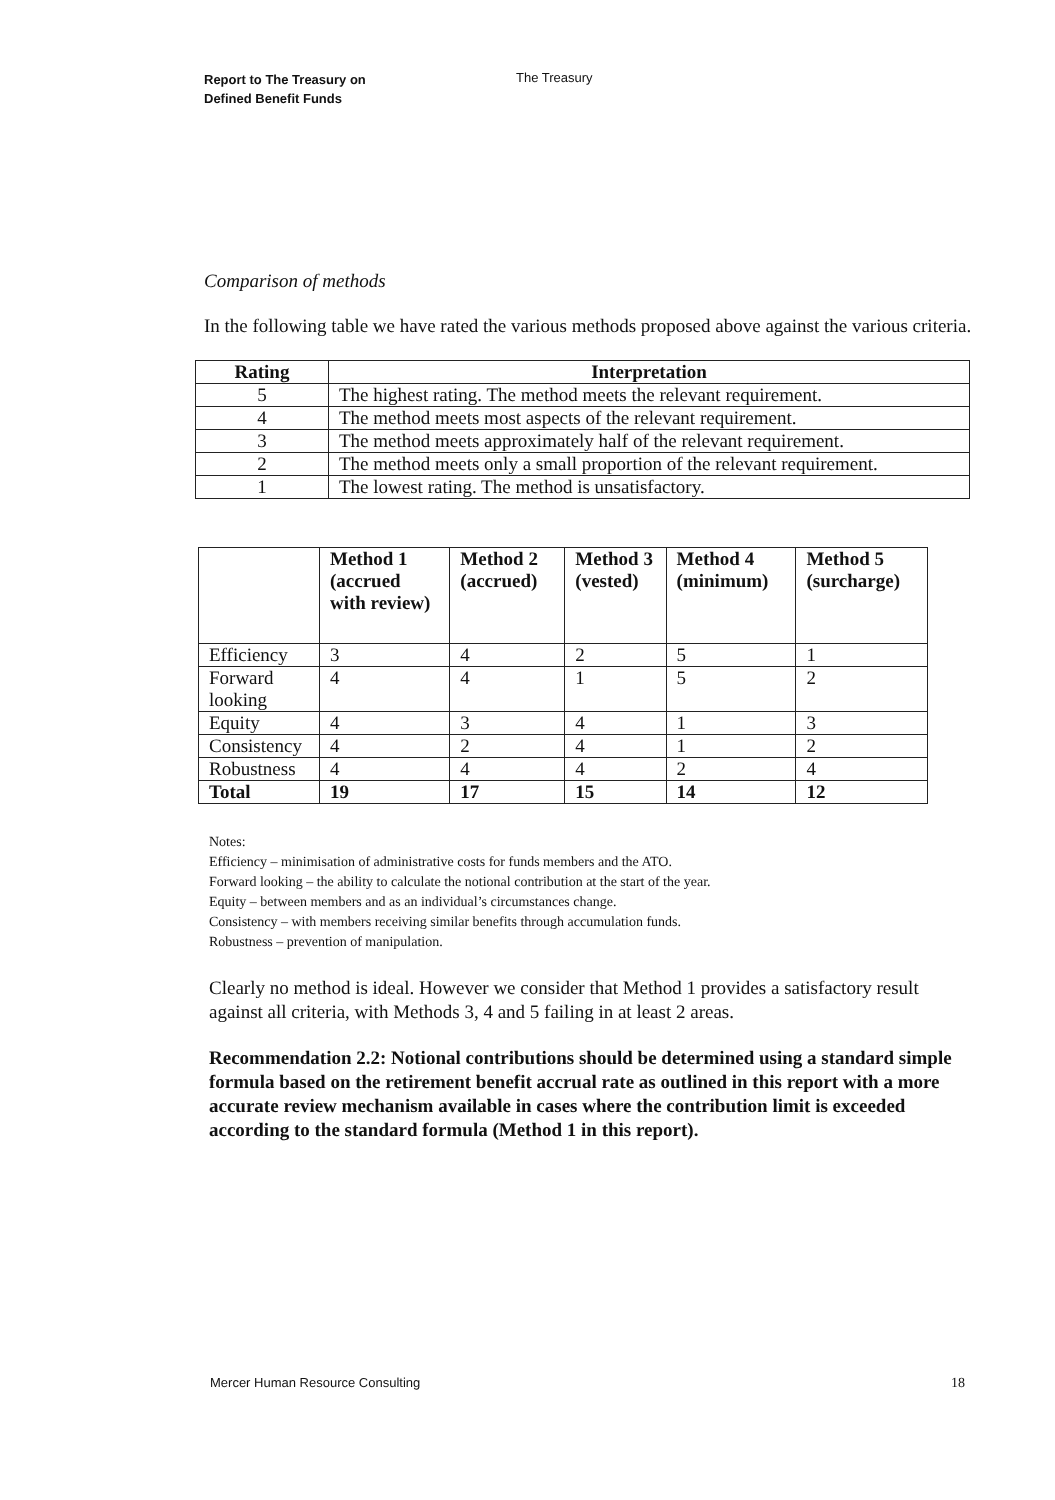Report to The Treasury on
Defined Benefit Funds
The Treasury
Comparison of methods
In the following table we have rated the various methods proposed above against the various criteria.
| Rating | Interpretation |
| --- | --- |
| 5 | The highest rating. The method meets the relevant requirement. |
| 4 | The method meets most aspects of the relevant requirement. |
| 3 | The method meets approximately half of the relevant requirement. |
| 2 | The method meets only a small proportion of the relevant requirement. |
| 1 | The lowest rating. The method is unsatisfactory. |
| | Method 1 (accrued with review) | Method 2 (accrued) | Method 3 (vested) | Method 4 (minimum) | Method 5 (surcharge) |
| --- | --- | --- | --- | --- | --- |
| Efficiency | 3 | 4 | 2 | 5 | 1 |
| Forward looking | 4 | 4 | 1 | 5 | 2 |
| Equity | 4 | 3 | 4 | 1 | 3 |
| Consistency | 4 | 2 | 4 | 1 | 2 |
| Robustness | 4 | 4 | 4 | 2 | 4 |
| Total | 19 | 17 | 15 | 14 | 12 |
Notes:
Efficiency – minimisation of administrative costs for funds members and the ATO.
Forward looking – the ability to calculate the notional contribution at the start of the year.
Equity – between members and as an individual’s circumstances change.
Consistency – with members receiving similar benefits through accumulation funds.
Robustness – prevention of manipulation.
Clearly no method is ideal. However we consider that Method 1 provides a satisfactory result against all criteria, with Methods 3, 4 and 5 failing in at least 2 areas.
Recommendation 2.2: Notional contributions should be determined using a standard simple formula based on the retirement benefit accrual rate as outlined in this report with a more accurate review mechanism available in cases where the contribution limit is exceeded according to the standard formula (Method 1 in this report).
Mercer Human Resource Consulting 18